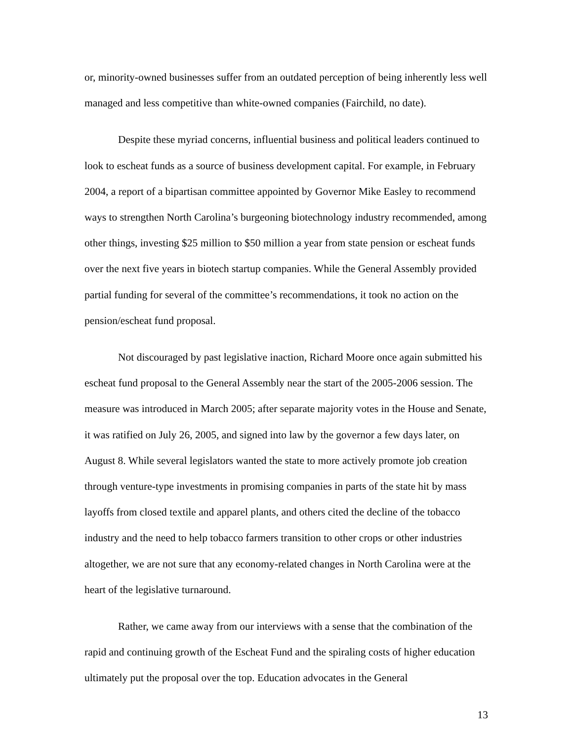or, minority-owned businesses suffer from an outdated perception of being inherently less well managed and less competitive than white-owned companies (Fairchild, no date).
Despite these myriad concerns, influential business and political leaders continued to look to escheat funds as a source of business development capital. For example, in February 2004, a report of a bipartisan committee appointed by Governor Mike Easley to recommend ways to strengthen North Carolina’s burgeoning biotechnology industry recommended, among other things, investing $25 million to $50 million a year from state pension or escheat funds over the next five years in biotech startup companies. While the General Assembly provided partial funding for several of the committee’s recommendations, it took no action on the pension/escheat fund proposal.
Not discouraged by past legislative inaction, Richard Moore once again submitted his escheat fund proposal to the General Assembly near the start of the 2005-2006 session. The measure was introduced in March 2005; after separate majority votes in the House and Senate, it was ratified on July 26, 2005, and signed into law by the governor a few days later, on August 8. While several legislators wanted the state to more actively promote job creation through venture-type investments in promising companies in parts of the state hit by mass layoffs from closed textile and apparel plants, and others cited the decline of the tobacco industry and the need to help tobacco farmers transition to other crops or other industries altogether, we are not sure that any economy-related changes in North Carolina were at the heart of the legislative turnaround.
Rather, we came away from our interviews with a sense that the combination of the rapid and continuing growth of the Escheat Fund and the spiraling costs of higher education ultimately put the proposal over the top. Education advocates in the General
13